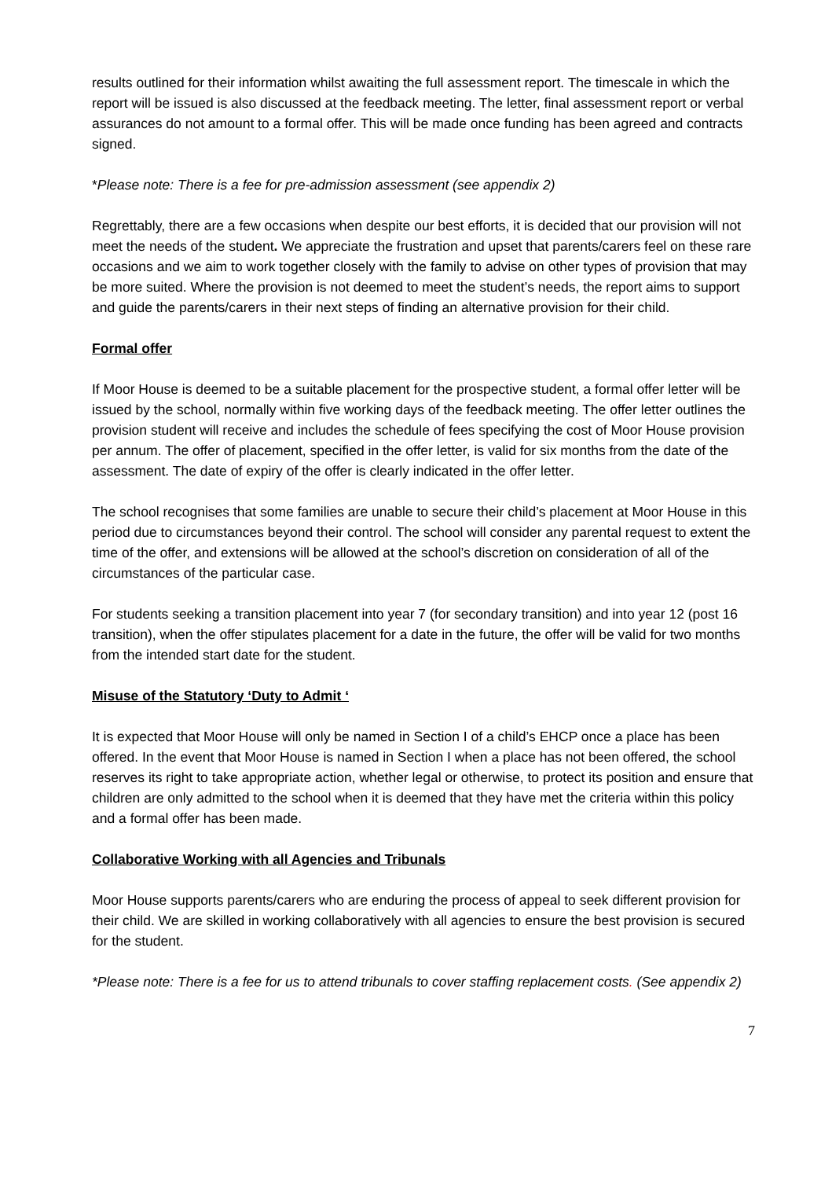results outlined for their information whilst awaiting the full assessment report. The timescale in which the report will be issued is also discussed at the feedback meeting. The letter, final assessment report or verbal assurances do not amount to a formal offer. This will be made once funding has been agreed and contracts signed.
*Please note: There is a fee for pre-admission assessment (see appendix 2)
Regrettably, there are a few occasions when despite our best efforts, it is decided that our provision will not meet the needs of the student. We appreciate the frustration and upset that parents/carers feel on these rare occasions and we aim to work together closely with the family to advise on other types of provision that may be more suited. Where the provision is not deemed to meet the student’s needs, the report aims to support and guide the parents/carers in their next steps of finding an alternative provision for their child.
Formal offer
If Moor House is deemed to be a suitable placement for the prospective student, a formal offer letter will be issued by the school, normally within five working days of the feedback meeting. The offer letter outlines the provision student will receive and includes the schedule of fees specifying the cost of Moor House provision per annum. The offer of placement, specified in the offer letter, is valid for six months from the date of the assessment. The date of expiry of the offer is clearly indicated in the offer letter.
The school recognises that some families are unable to secure their child’s placement at Moor House in this period due to circumstances beyond their control. The school will consider any parental request to extent the time of the offer, and extensions will be allowed at the school’s discretion on consideration of all of the circumstances of the particular case.
For students seeking a transition placement into year 7 (for secondary transition) and into year 12 (post 16 transition), when the offer stipulates placement for a date in the future, the offer will be valid for two months from the intended start date for the student.
Misuse of the Statutory ‘Duty to Admit ‘
It is expected that Moor House will only be named in Section I of a child’s EHCP once a place has been offered. In the event that Moor House is named in Section I when a place has not been offered, the school reserves its right to take appropriate action, whether legal or otherwise, to protect its position and ensure that children are only admitted to the school when it is deemed that they have met the criteria within this policy and a formal offer has been made.
Collaborative Working with all Agencies and Tribunals
Moor House supports parents/carers who are enduring the process of appeal to seek different provision for their child. We are skilled in working collaboratively with all agencies to ensure the best provision is secured for the student.
*Please note: There is a fee for us to attend tribunals to cover staffing replacement costs. (See appendix 2)
7